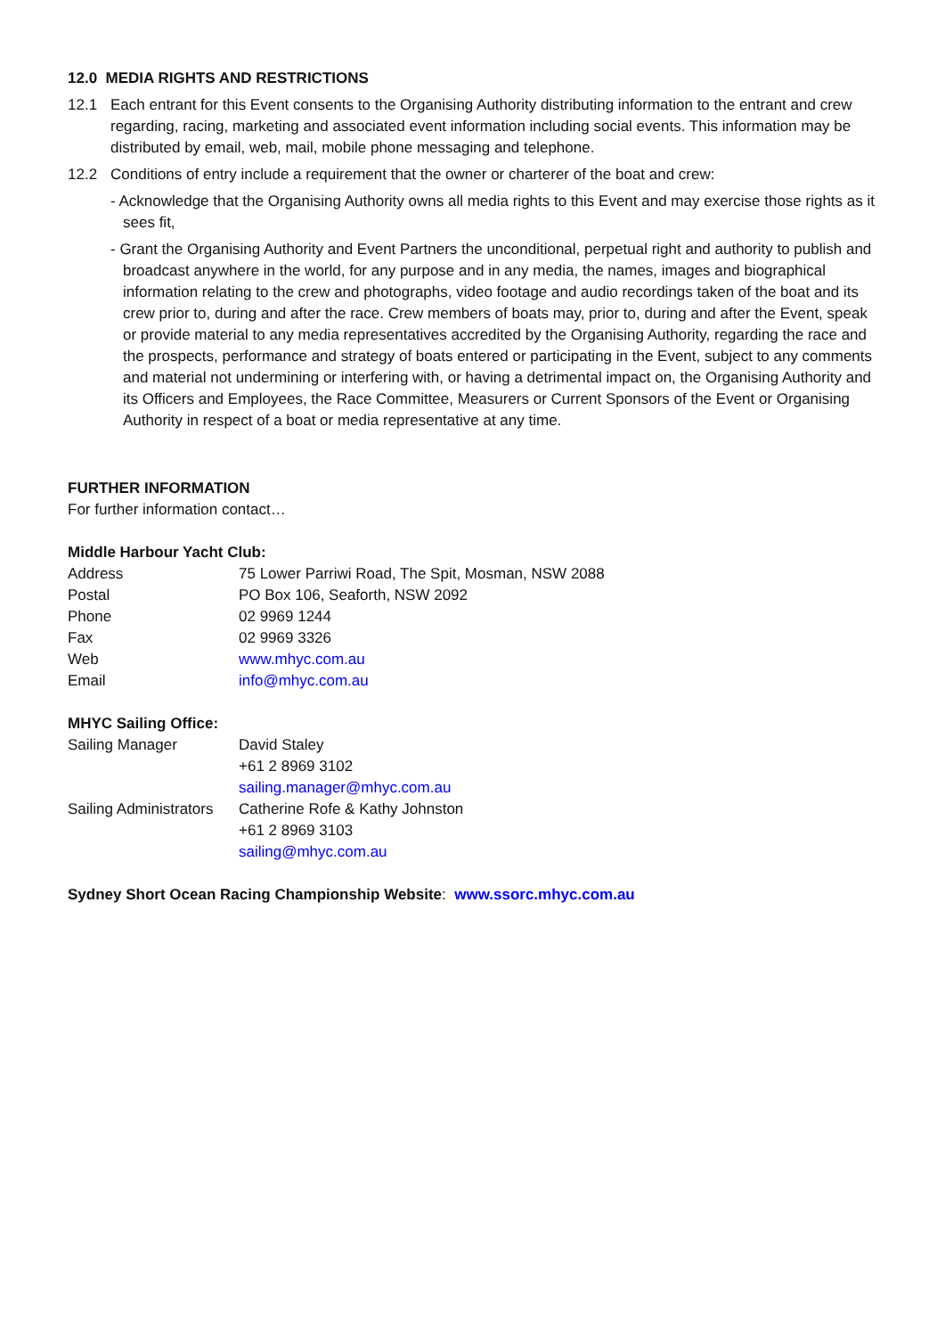12.0 MEDIA RIGHTS AND RESTRICTIONS
12.1 Each entrant for this Event consents to the Organising Authority distributing information to the entrant and crew regarding, racing, marketing and associated event information including social events. This information may be distributed by email, web, mail, mobile phone messaging and telephone.
12.2 Conditions of entry include a requirement that the owner or charterer of the boat and crew:
- Acknowledge that the Organising Authority owns all media rights to this Event and may exercise those rights as it sees fit,
- Grant the Organising Authority and Event Partners the unconditional, perpetual right and authority to publish and broadcast anywhere in the world, for any purpose and in any media, the names, images and biographical information relating to the crew and photographs, video footage and audio recordings taken of the boat and its crew prior to, during and after the race. Crew members of boats may, prior to, during and after the Event, speak or provide material to any media representatives accredited by the Organising Authority, regarding the race and the prospects, performance and strategy of boats entered or participating in the Event, subject to any comments and material not undermining or interfering with, or having a detrimental impact on, the Organising Authority and its Officers and Employees, the Race Committee, Measurers or Current Sponsors of the Event or Organising Authority in respect of a boat or media representative at any time.
FURTHER INFORMATION
For further information contact…
Middle Harbour Yacht Club:
| Address | 75 Lower Parriwi Road, The Spit, Mosman, NSW 2088 |
| Postal | PO Box 106, Seaforth, NSW 2092 |
| Phone | 02 9969 1244 |
| Fax | 02 9969 3326 |
| Web | www.mhyc.com.au |
| Email | info@mhyc.com.au |
MHYC Sailing Office:
| Sailing Manager | David Staley +61 2 8969 3102 sailing.manager@mhyc.com.au |
| Sailing Administrators | Catherine Rofe & Kathy Johnston +61 2 8969 3103 sailing@mhyc.com.au |
Sydney Short Ocean Racing Championship Website: www.ssorc.mhyc.com.au